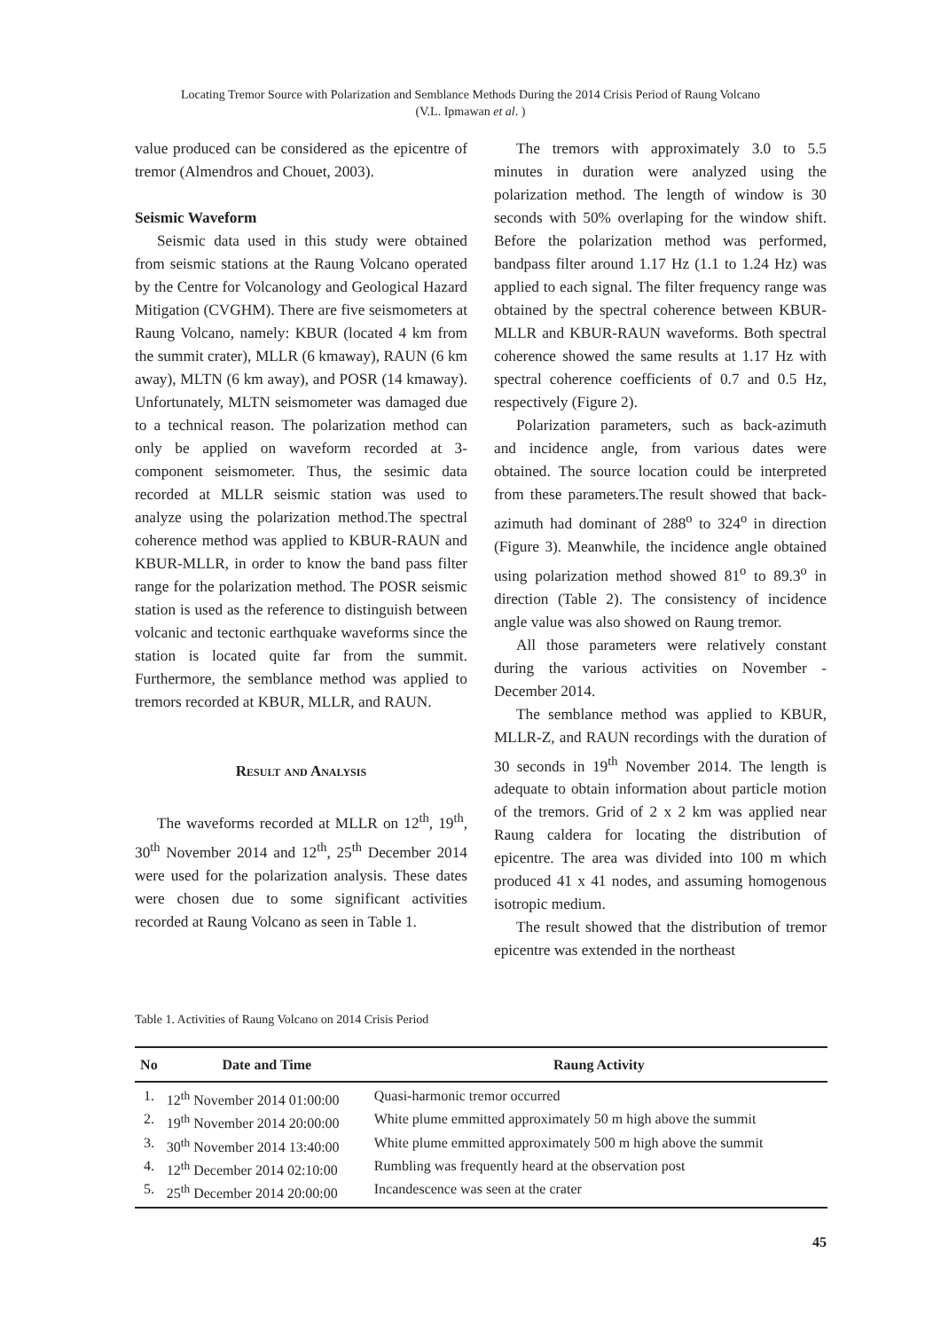Locating Tremor Source with Polarization and Semblance Methods During the 2014 Crisis Period of Raung Volcano
(V.L. Ipmawan et al. )
value produced can be considered as the epicentre of tremor (Almendros and Chouet, 2003).
Seismic Waveform
Seismic data used in this study were obtained from seismic stations at the Raung Volcano operated by the Centre for Volcanology and Geological Hazard Mitigation (CVGHM). There are five seismometers at Raung Volcano, namely: KBUR (located 4 km from the summit crater), MLLR (6 kmaway), RAUN (6 km away), MLTN (6 km away), and POSR (14 kmaway). Unfortunately, MLTN seismometer was damaged due to a technical reason. The polarization method can only be applied on waveform recorded at 3-component seismometer. Thus, the sesimic data recorded at MLLR seismic station was used to analyze using the polarization method.The spectral coherence method was applied to KBUR-RAUN and KBUR-MLLR, in order to know the band pass filter range for the polarization method. The POSR seismic station is used as the reference to distinguish between volcanic and tectonic earthquake waveforms since the station is located quite far from the summit. Furthermore, the semblance method was applied to tremors recorded at KBUR, MLLR, and RAUN.
Result and Analysis
The waveforms recorded at MLLR on 12<sup>th</sup>, 19<sup>th</sup>, 30<sup>th</sup> November 2014 and 12<sup>th</sup>, 25<sup>th</sup> December 2014 were used for the polarization analysis. These dates were chosen due to some significant activities recorded at Raung Volcano as seen in Table 1.
The tremors with approximately 3.0 to 5.5 minutes in duration were analyzed using the polarization method. The length of window is 30 seconds with 50% overlaping for the window shift. Before the polarization method was performed, bandpass filter around 1.17 Hz (1.1 to 1.24 Hz) was applied to each signal. The filter frequency range was obtained by the spectral coherence between KBUR-MLLR and KBUR-RAUN waveforms. Both spectral coherence showed the same results at 1.17 Hz with spectral coherence coefficients of 0.7 and 0.5 Hz, respectively (Figure 2).
Polarization parameters, such as back-azimuth and incidence angle, from various dates were obtained. The source location could be interpreted from these parameters.The result showed that back-azimuth had dominant of 288<sup>o</sup> to 324<sup>o</sup> in direction (Figure 3). Meanwhile, the incidence angle obtained using polarization method showed 81<sup>o</sup> to 89.3<sup>o</sup> in direction (Table 2). The consistency of incidence angle value was also showed on Raung tremor.
All those parameters were relatively constant during the various activities on November - December 2014.
The semblance method was applied to KBUR, MLLR-Z, and RAUN recordings with the duration of 30 seconds in 19<sup>th</sup> November 2014. The length is adequate to obtain information about particle motion of the tremors. Grid of 2 x 2 km was applied near Raung caldera for locating the distribution of epicentre. The area was divided into 100 m which produced 41 x 41 nodes, and assuming homogenous isotropic medium.
The result showed that the distribution of tremor epicentre was extended in the northeast
Table 1. Activities of Raung Volcano on 2014 Crisis Period
| No | Date and Time | Raung Activity |
| --- | --- | --- |
| 1. | 12<sup>th</sup> November 2014 01:00:00 | Quasi-harmonic tremor occurred |
| 2. | 19<sup>th</sup> November 2014 20:00:00 | White plume emmitted approximately 50 m high above the summit |
| 3. | 30<sup>th</sup> November 2014 13:40:00 | White plume emmitted approximately 500 m high above the summit |
| 4. | 12<sup>th</sup> December 2014 02:10:00 | Rumbling was frequently heard at the observation post |
| 5. | 25<sup>th</sup> December 2014 20:00:00 | Incandescence was seen at the crater |
45